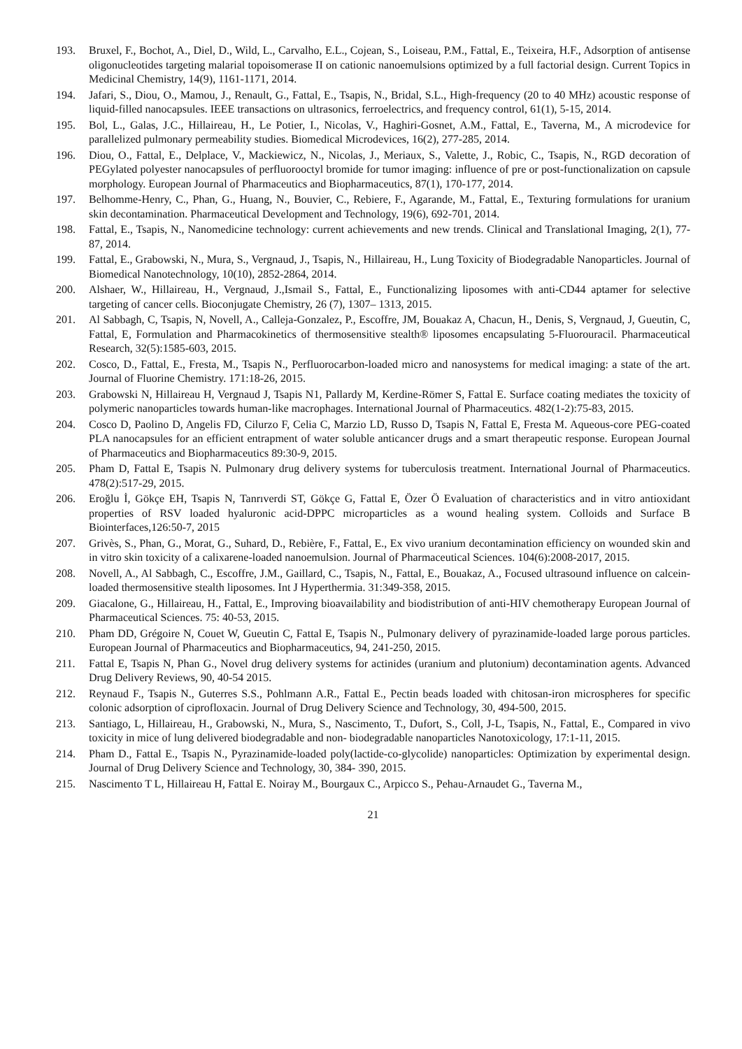193. Bruxel, F., Bochot, A., Diel, D., Wild, L., Carvalho, E.L., Cojean, S., Loiseau, P.M., Fattal, E., Teixeira, H.F., Adsorption of antisense oligonucleotides targeting malarial topoisomerase II on cationic nanoemulsions optimized by a full factorial design. Current Topics in Medicinal Chemistry, 14(9), 1161-1171, 2014.
194. Jafari, S., Diou, O., Mamou, J., Renault, G., Fattal, E., Tsapis, N., Bridal, S.L., High-frequency (20 to 40 MHz) acoustic response of liquid-filled nanocapsules. IEEE transactions on ultrasonics, ferroelectrics, and frequency control, 61(1), 5-15, 2014.
195. Bol, L., Galas, J.C., Hillaireau, H., Le Potier, I., Nicolas, V., Haghiri-Gosnet, A.M., Fattal, E., Taverna, M., A microdevice for parallelized pulmonary permeability studies. Biomedical Microdevices, 16(2), 277-285, 2014.
196. Diou, O., Fattal, E., Delplace, V., Mackiewicz, N., Nicolas, J., Meriaux, S., Valette, J., Robic, C., Tsapis, N., RGD decoration of PEGylated polyester nanocapsules of perfluorooctyl bromide for tumor imaging: influence of pre or post-functionalization on capsule morphology. European Journal of Pharmaceutics and Biopharmaceutics, 87(1), 170-177, 2014.
197. Belhomme-Henry, C., Phan, G., Huang, N., Bouvier, C., Rebiere, F., Agarande, M., Fattal, E., Texturing formulations for uranium skin decontamination. Pharmaceutical Development and Technology, 19(6), 692-701, 2014.
198. Fattal, E., Tsapis, N., Nanomedicine technology: current achievements and new trends. Clinical and Translational Imaging, 2(1), 77-87, 2014.
199. Fattal, E., Grabowski, N., Mura, S., Vergnaud, J., Tsapis, N., Hillaireau, H., Lung Toxicity of Biodegradable Nanoparticles. Journal of Biomedical Nanotechnology, 10(10), 2852-2864, 2014.
200. Alshaer, W., Hillaireau, H., Vergnaud, J.,Ismail S., Fattal, E., Functionalizing liposomes with anti-CD44 aptamer for selective targeting of cancer cells. Bioconjugate Chemistry, 26 (7), 1307– 1313, 2015.
201. Al Sabbagh, C, Tsapis, N, Novell, A., Calleja-Gonzalez, P., Escoffre, JM, Bouakaz A, Chacun, H., Denis, S, Vergnaud, J, Gueutin, C, Fattal, E, Formulation and Pharmacokinetics of thermosensitive stealth® liposomes encapsulating 5-Fluorouracil. Pharmaceutical Research, 32(5):1585-603, 2015.
202. Cosco, D., Fattal, E., Fresta, M., Tsapis N., Perfluorocarbon-loaded micro and nanosystems for medical imaging: a state of the art. Journal of Fluorine Chemistry. 171:18-26, 2015.
203. Grabowski N, Hillaireau H, Vergnaud J, Tsapis N1, Pallardy M, Kerdine-Römer S, Fattal E. Surface coating mediates the toxicity of polymeric nanoparticles towards human-like macrophages. International Journal of Pharmaceutics. 482(1-2):75-83, 2015.
204. Cosco D, Paolino D, Angelis FD, Cilurzo F, Celia C, Marzio LD, Russo D, Tsapis N, Fattal E, Fresta M. Aqueous-core PEG-coated PLA nanocapsules for an efficient entrapment of water soluble anticancer drugs and a smart therapeutic response. European Journal of Pharmaceutics and Biopharmaceutics 89:30-9, 2015.
205. Pham D, Fattal E, Tsapis N. Pulmonary drug delivery systems for tuberculosis treatment. International Journal of Pharmaceutics. 478(2):517-29, 2015.
206. Eroğlu İ, Gökçe EH, Tsapis N, Tanrıverdi ST, Gökçe G, Fattal E, Özer Ö Evaluation of characteristics and in vitro antioxidant properties of RSV loaded hyaluronic acid-DPPC microparticles as a wound healing system. Colloids and Surface B Biointerfaces,126:50-7, 2015
207. Grivès, S., Phan, G., Morat, G., Suhard, D., Rebière, F., Fattal, E., Ex vivo uranium decontamination efficiency on wounded skin and in vitro skin toxicity of a calixarene-loaded nanoemulsion. Journal of Pharmaceutical Sciences. 104(6):2008-2017, 2015.
208. Novell, A., Al Sabbagh, C., Escoffre, J.M., Gaillard, C., Tsapis, N., Fattal, E., Bouakaz, A., Focused ultrasound influence on calcein-loaded thermosensitive stealth liposomes. Int J Hyperthermia. 31:349-358, 2015.
209. Giacalone, G., Hillaireau, H., Fattal, E., Improving bioavailability and biodistribution of anti-HIV chemotherapy European Journal of Pharmaceutical Sciences. 75: 40-53, 2015.
210. Pham DD, Grégoire N, Couet W, Gueutin C, Fattal E, Tsapis N., Pulmonary delivery of pyrazinamide-loaded large porous particles. European Journal of Pharmaceutics and Biopharmaceutics, 94, 241-250, 2015.
211. Fattal E, Tsapis N, Phan G., Novel drug delivery systems for actinides (uranium and plutonium) decontamination agents. Advanced Drug Delivery Reviews, 90, 40-54 2015.
212. Reynaud F., Tsapis N., Guterres S.S., Pohlmann A.R., Fattal E., Pectin beads loaded with chitosan-iron microspheres for specific colonic adsorption of ciprofloxacin. Journal of Drug Delivery Science and Technology, 30, 494-500, 2015.
213. Santiago, L, Hillaireau, H., Grabowski, N., Mura, S., Nascimento, T., Dufort, S., Coll, J-L, Tsapis, N., Fattal, E., Compared in vivo toxicity in mice of lung delivered biodegradable and non- biodegradable nanoparticles Nanotoxicology, 17:1-11, 2015.
214. Pham D., Fattal E., Tsapis N., Pyrazinamide-loaded poly(lactide-co-glycolide) nanoparticles: Optimization by experimental design. Journal of Drug Delivery Science and Technology, 30, 384- 390, 2015.
215. Nascimento T L, Hillaireau H, Fattal E. Noiray M., Bourgaux C., Arpicco S., Pehau-Arnaudet G., Taverna M.,
21